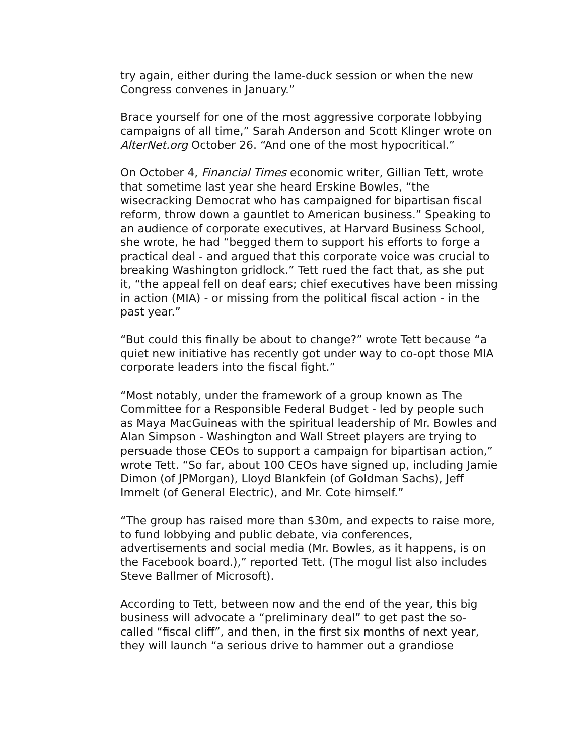try again, either during the lame-duck session or when the new Congress convenes in January.”
Brace yourself for one of the most aggressive corporate lobbying campaigns of all time,” Sarah Anderson and Scott Klinger wrote on AlterNet.org October 26. “And one of the most hypocritical.”
On October 4, Financial Times economic writer, Gillian Tett, wrote that sometime last year she heard Erskine Bowles, “the wisecracking Democrat who has campaigned for bipartisan fiscal reform, throw down a gauntlet to American business.” Speaking to an audience of corporate executives, at Harvard Business School, she wrote, he had “begged them to support his efforts to forge a practical deal - and argued that this corporate voice was crucial to breaking Washington gridlock.” Tett rued the fact that, as she put it, “the appeal fell on deaf ears; chief executives have been missing in action (MIA) - or missing from the political fiscal action - in the past year.”
“But could this finally be about to change?” wrote Tett because “a quiet new initiative has recently got under way to co-opt those MIA corporate leaders into the fiscal fight.”
“Most notably, under the framework of a group known as The Committee for a Responsible Federal Budget - led by people such as Maya MacGuineas with the spiritual leadership of Mr. Bowles and Alan Simpson - Washington and Wall Street players are trying to persuade those CEOs to support a campaign for bipartisan action,” wrote Tett. “So far, about 100 CEOs have signed up, including Jamie Dimon (of JPMorgan), Lloyd Blankfein (of Goldman Sachs), Jeff Immelt (of General Electric), and Mr. Cote himself.”
“The group has raised more than $30m, and expects to raise more, to fund lobbying and public debate, via conferences, advertisements and social media (Mr. Bowles, as it happens, is on the Facebook board.),” reported Tett. (The mogul list also includes Steve Ballmer of Microsoft).
According to Tett, between now and the end of the year, this big business will advocate a “preliminary deal” to get past the so-called “fiscal cliff”, and then, in the first six months of next year, they will launch “a serious drive to hammer out a grandiose